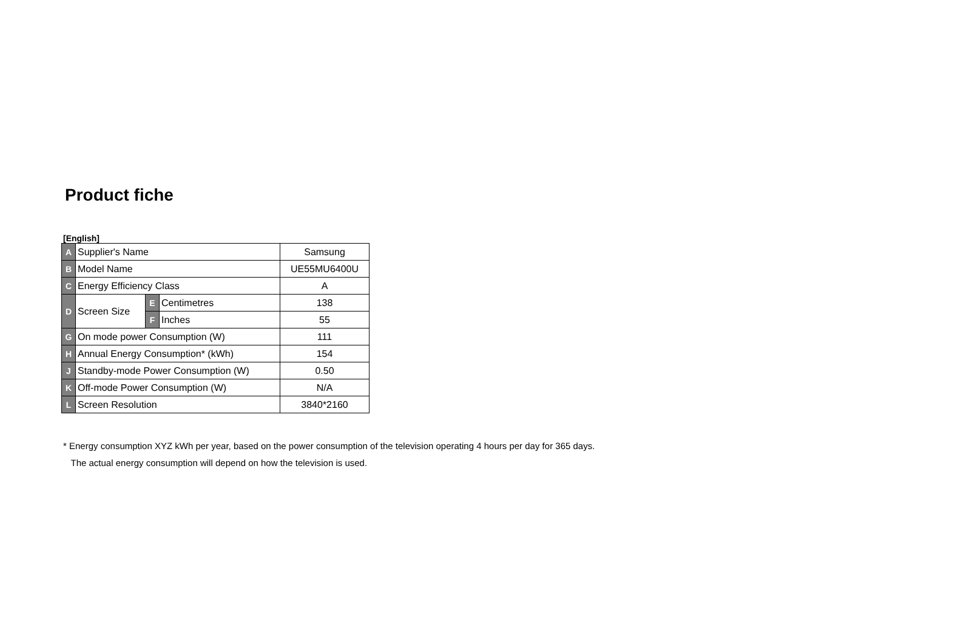Product fiche
[English]
| A | Supplier's Name | | | Samsung |
| B | Model Name | | | UE55MU6400U |
| C | Energy Efficiency Class | | | A |
| D | Screen Size | E | Centimetres | 138 |
| | | F | Inches | 55 |
| G | On mode power Consumption (W) | | | 111 |
| H | Annual Energy Consumption* (kWh) | | | 154 |
| J | Standby-mode Power Consumption (W) | | | 0.50 |
| K | Off-mode Power Consumption (W) | | | N/A |
| L | Screen Resolution | | | 3840*2160 |
* Energy consumption XYZ kWh per year, based on the power consumption of the television operating 4 hours per day for 365 days.
The actual energy consumption will depend on how the television is used.